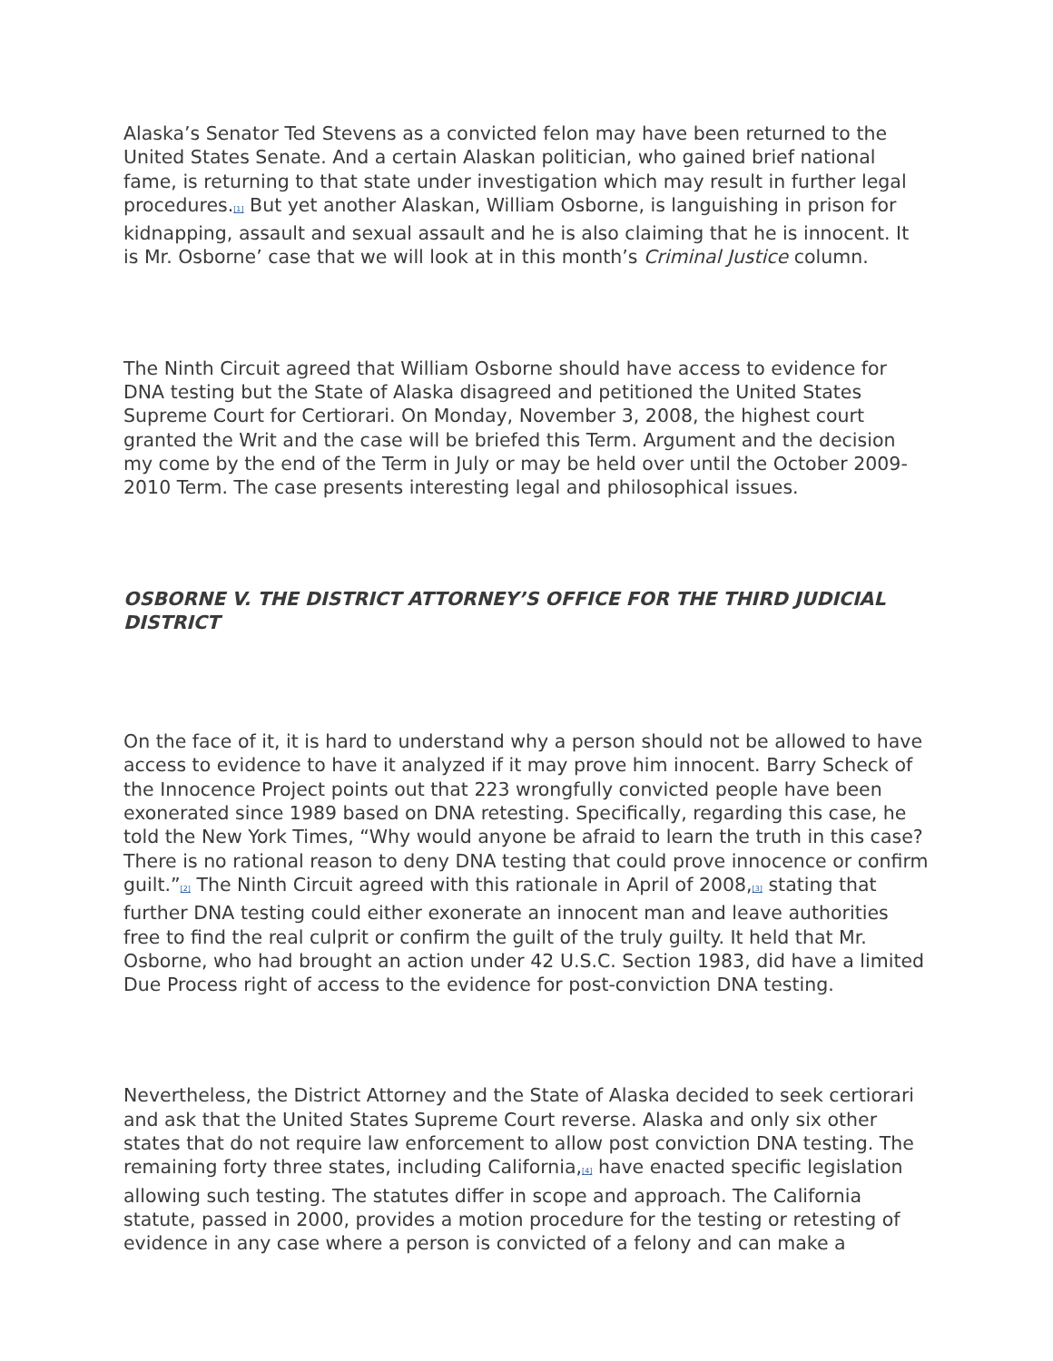Alaska’s Senator Ted Stevens as a convicted felon may have been returned to the United States Senate. And a certain Alaskan politician, who gained brief national fame, is returning to that state under investigation which may result in further legal procedures.<sup>[1]</sup> But yet another Alaskan, William Osborne, is languishing in prison for kidnapping, assault and sexual assault and he is also claiming that he is innocent. It is Mr. Osborne’ case that we will look at in this month’s Criminal Justice column.
The Ninth Circuit agreed that William Osborne should have access to evidence for DNA testing but the State of Alaska disagreed and petitioned the United States Supreme Court for Certiorari. On Monday, November 3, 2008, the highest court granted the Writ and the case will be briefed this Term. Argument and the decision my come by the end of the Term in July or may be held over until the October 2009-2010 Term. The case presents interesting legal and philosophical issues.
OSBORNE V. THE DISTRICT ATTORNEY’S OFFICE FOR THE THIRD JUDICIAL DISTRICT
On the face of it, it is hard to understand why a person should not be allowed to have access to evidence to have it analyzed if it may prove him innocent. Barry Scheck of the Innocence Project points out that 223 wrongfully convicted people have been exonerated since 1989 based on DNA retesting. Specifically, regarding this case, he told the New York Times, “Why would anyone be afraid to learn the truth in this case? There is no rational reason to deny DNA testing that could prove innocence or confirm guilt.”<sup>[2]</sup> The Ninth Circuit agreed with this rationale in April of 2008,<sup>[3]</sup> stating that further DNA testing could either exonerate an innocent man and leave authorities free to find the real culprit or confirm the guilt of the truly guilty. It held that Mr. Osborne, who had brought an action under 42 U.S.C. Section 1983, did have a limited Due Process right of access to the evidence for post-conviction DNA testing.
Nevertheless, the District Attorney and the State of Alaska decided to seek certiorari and ask that the United States Supreme Court reverse. Alaska and only six other states that do not require law enforcement to allow post conviction DNA testing. The remaining forty three states, including California,<sup>[4]</sup> have enacted specific legislation allowing such testing. The statutes differ in scope and approach. The California statute, passed in 2000, provides a motion procedure for the testing or retesting of evidence in any case where a person is convicted of a felony and can make a